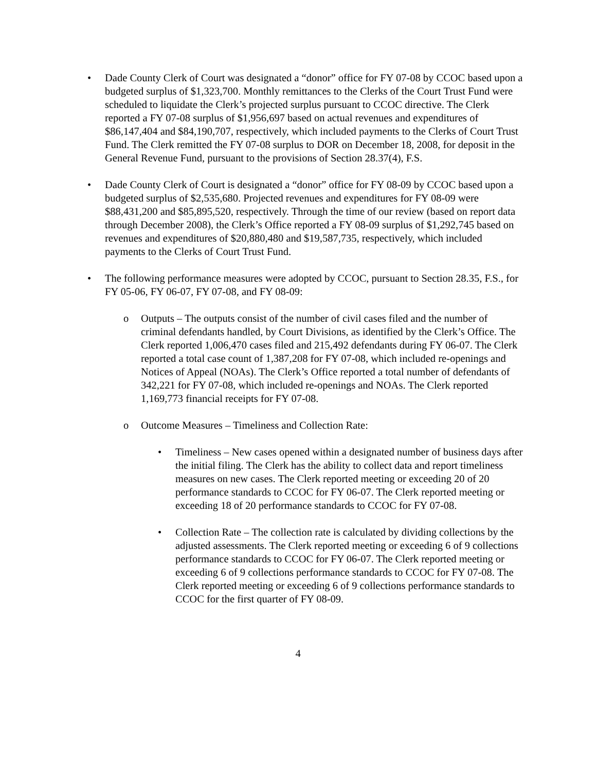• Dade County Clerk of Court was designated a “donor” office for FY 07-08 by CCOC based upon a budgeted surplus of $1,323,700. Monthly remittances to the Clerks of the Court Trust Fund were scheduled to liquidate the Clerk’s projected surplus pursuant to CCOC directive. The Clerk reported a FY 07-08 surplus of $1,956,697 based on actual revenues and expenditures of $86,147,404 and $84,190,707, respectively, which included payments to the Clerks of Court Trust Fund. The Clerk remitted the FY 07-08 surplus to DOR on December 18, 2008, for deposit in the General Revenue Fund, pursuant to the provisions of Section 28.37(4), F.S.
• Dade County Clerk of Court is designated a “donor” office for FY 08-09 by CCOC based upon a budgeted surplus of $2,535,680. Projected revenues and expenditures for FY 08-09 were $88,431,200 and $85,895,520, respectively. Through the time of our review (based on report data through December 2008), the Clerk’s Office reported a FY 08-09 surplus of $1,292,745 based on revenues and expenditures of $20,880,480 and $19,587,735, respectively, which included payments to the Clerks of Court Trust Fund.
• The following performance measures were adopted by CCOC, pursuant to Section 28.35, F.S., for FY 05-06, FY 06-07, FY 07-08, and FY 08-09:
o Outputs – The outputs consist of the number of civil cases filed and the number of criminal defendants handled, by Court Divisions, as identified by the Clerk’s Office. The Clerk reported 1,006,470 cases filed and 215,492 defendants during FY 06-07. The Clerk reported a total case count of 1,387,208 for FY 07-08, which included re-openings and Notices of Appeal (NOAs). The Clerk’s Office reported a total number of defendants of 342,221 for FY 07-08, which included re-openings and NOAs. The Clerk reported 1,169,773 financial receipts for FY 07-08.
o Outcome Measures – Timeliness and Collection Rate:
• Timeliness – New cases opened within a designated number of business days after the initial filing. The Clerk has the ability to collect data and report timeliness measures on new cases. The Clerk reported meeting or exceeding 20 of 20 performance standards to CCOC for FY 06-07. The Clerk reported meeting or exceeding 18 of 20 performance standards to CCOC for FY 07-08.
• Collection Rate – The collection rate is calculated by dividing collections by the adjusted assessments. The Clerk reported meeting or exceeding 6 of 9 collections performance standards to CCOC for FY 06-07. The Clerk reported meeting or exceeding 6 of 9 collections performance standards to CCOC for FY 07-08. The Clerk reported meeting or exceeding 6 of 9 collections performance standards to CCOC for the first quarter of FY 08-09.
4